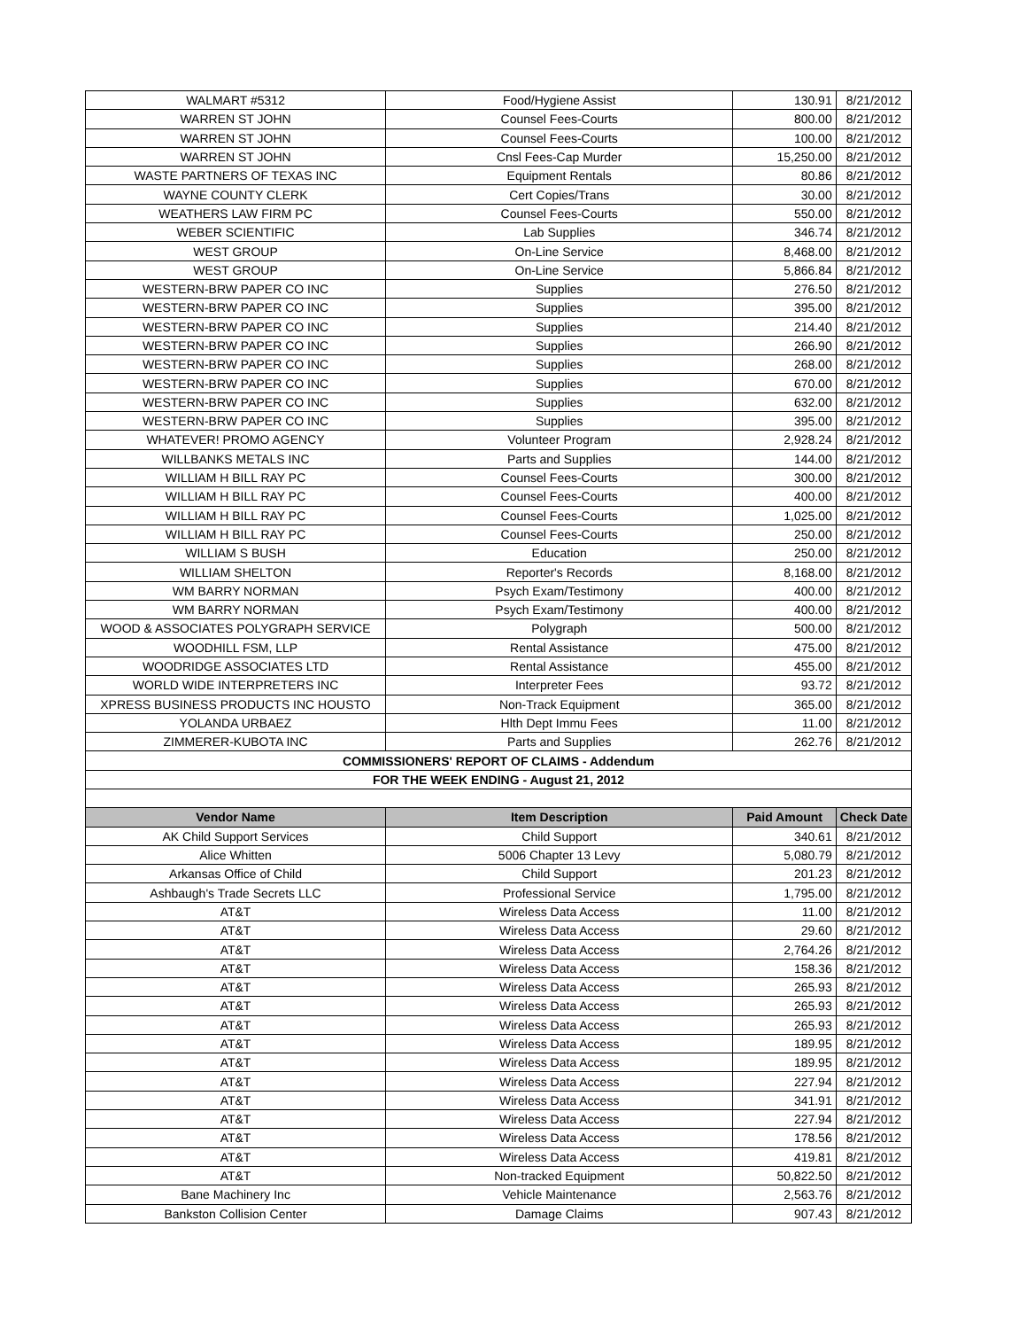| WALMART #5312 | Food/Hygiene Assist | 130.91 | 8/21/2012 |
| WARREN ST JOHN | Counsel Fees-Courts | 800.00 | 8/21/2012 |
| WARREN ST JOHN | Counsel Fees-Courts | 100.00 | 8/21/2012 |
| WARREN ST JOHN | Cnsl Fees-Cap Murder | 15,250.00 | 8/21/2012 |
| WASTE PARTNERS OF TEXAS INC | Equipment Rentals | 80.86 | 8/21/2012 |
| WAYNE COUNTY CLERK | Cert Copies/Trans | 30.00 | 8/21/2012 |
| WEATHERS LAW FIRM PC | Counsel Fees-Courts | 550.00 | 8/21/2012 |
| WEBER SCIENTIFIC | Lab Supplies | 346.74 | 8/21/2012 |
| WEST GROUP | On-Line Service | 8,468.00 | 8/21/2012 |
| WEST GROUP | On-Line Service | 5,866.84 | 8/21/2012 |
| WESTERN-BRW PAPER CO INC | Supplies | 276.50 | 8/21/2012 |
| WESTERN-BRW PAPER CO INC | Supplies | 395.00 | 8/21/2012 |
| WESTERN-BRW PAPER CO INC | Supplies | 214.40 | 8/21/2012 |
| WESTERN-BRW PAPER CO INC | Supplies | 266.90 | 8/21/2012 |
| WESTERN-BRW PAPER CO INC | Supplies | 268.00 | 8/21/2012 |
| WESTERN-BRW PAPER CO INC | Supplies | 670.00 | 8/21/2012 |
| WESTERN-BRW PAPER CO INC | Supplies | 632.00 | 8/21/2012 |
| WESTERN-BRW PAPER CO INC | Supplies | 395.00 | 8/21/2012 |
| WHATEVER! PROMO AGENCY | Volunteer Program | 2,928.24 | 8/21/2012 |
| WILLBANKS METALS INC | Parts and Supplies | 144.00 | 8/21/2012 |
| WILLIAM H BILL RAY PC | Counsel Fees-Courts | 300.00 | 8/21/2012 |
| WILLIAM H BILL RAY PC | Counsel Fees-Courts | 400.00 | 8/21/2012 |
| WILLIAM H BILL RAY PC | Counsel Fees-Courts | 1,025.00 | 8/21/2012 |
| WILLIAM H BILL RAY PC | Counsel Fees-Courts | 250.00 | 8/21/2012 |
| WILLIAM S BUSH | Education | 250.00 | 8/21/2012 |
| WILLIAM SHELTON | Reporter's Records | 8,168.00 | 8/21/2012 |
| WM BARRY NORMAN | Psych Exam/Testimony | 400.00 | 8/21/2012 |
| WM BARRY NORMAN | Psych Exam/Testimony | 400.00 | 8/21/2012 |
| WOOD & ASSOCIATES POLYGRAPH SERVICE | Polygraph | 500.00 | 8/21/2012 |
| WOODHILL FSM, LLP | Rental Assistance | 475.00 | 8/21/2012 |
| WOODRIDGE ASSOCIATES LTD | Rental Assistance | 455.00 | 8/21/2012 |
| WORLD WIDE INTERPRETERS INC | Interpreter Fees | 93.72 | 8/21/2012 |
| XPRESS BUSINESS PRODUCTS INC HOUSTO | Non-Track Equipment | 365.00 | 8/21/2012 |
| YOLANDA URBAEZ | Hlth Dept Immu Fees | 11.00 | 8/21/2012 |
| ZIMMERER-KUBOTA INC | Parts and Supplies | 262.76 | 8/21/2012 |
| COMMISSIONERS' REPORT OF CLAIMS - Addendum | | | |
| FOR THE WEEK ENDING - August 21, 2012 | | | |
| Vendor Name | Item Description | Paid Amount | Check Date |
| AK Child Support Services | Child Support | 340.61 | 8/21/2012 |
| Alice Whitten | 5006 Chapter 13 Levy | 5,080.79 | 8/21/2012 |
| Arkansas Office of Child | Child Support | 201.23 | 8/21/2012 |
| Ashbaugh's Trade Secrets LLC | Professional Service | 1,795.00 | 8/21/2012 |
| AT&T | Wireless Data Access | 11.00 | 8/21/2012 |
| AT&T | Wireless Data Access | 29.60 | 8/21/2012 |
| AT&T | Wireless Data Access | 2,764.26 | 8/21/2012 |
| AT&T | Wireless Data Access | 158.36 | 8/21/2012 |
| AT&T | Wireless Data Access | 265.93 | 8/21/2012 |
| AT&T | Wireless Data Access | 265.93 | 8/21/2012 |
| AT&T | Wireless Data Access | 265.93 | 8/21/2012 |
| AT&T | Wireless Data Access | 189.95 | 8/21/2012 |
| AT&T | Wireless Data Access | 189.95 | 8/21/2012 |
| AT&T | Wireless Data Access | 227.94 | 8/21/2012 |
| AT&T | Wireless Data Access | 341.91 | 8/21/2012 |
| AT&T | Wireless Data Access | 227.94 | 8/21/2012 |
| AT&T | Wireless Data Access | 178.56 | 8/21/2012 |
| AT&T | Wireless Data Access | 419.81 | 8/21/2012 |
| AT&T | Non-tracked Equipment | 50,822.50 | 8/21/2012 |
| Bane Machinery Inc | Vehicle Maintenance | 2,563.76 | 8/21/2012 |
| Bankston Collision Center | Damage Claims | 907.43 | 8/21/2012 |